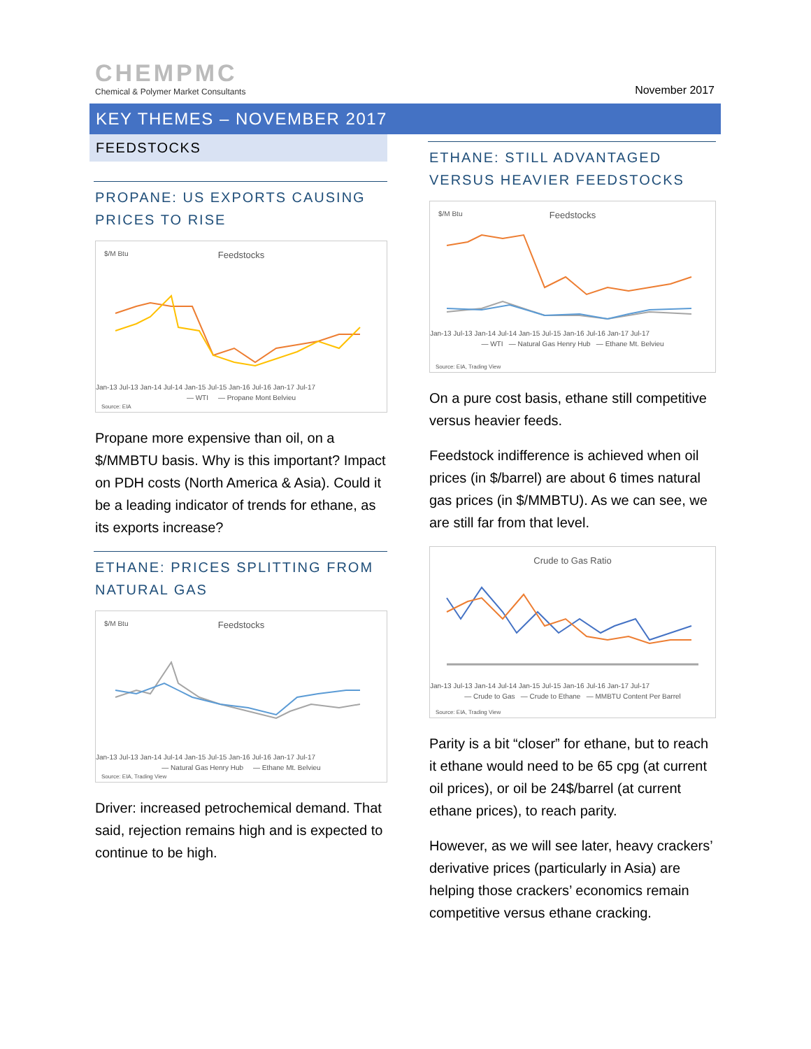CHEMPMC
Chemical & Polymer Market Consultants
November 2017
KEY THEMES – NOVEMBER 2017
FEEDSTOCKS
PROPANE: US EXPORTS CAUSING PRICES TO RISE
$/M Btu
Feedstocks
Jan-13 Jul-13 Jan-14 Jul-14 Jan-15 Jul-15 Jan-16 Jul-16 Jan-17 Jul-17
— WTI — Propane Mont Belvieu
Source: EIA
Propane more expensive than oil, on a $/MMBTU basis. Why is this important? Impact on PDH costs (North America & Asia). Could it be a leading indicator of trends for ethane, as its exports increase?
ETHANE: PRICES SPLITTING FROM NATURAL GAS
$/M Btu
Feedstocks
Jan-13 Jul-13 Jan-14 Jul-14 Jan-15 Jul-15 Jan-16 Jul-16 Jan-17 Jul-17
— Natural Gas Henry Hub — Ethane Mt. Belvieu
Source: EIA, Trading View
Driver: increased petrochemical demand. That said, rejection remains high and is expected to continue to be high.
ETHANE: STILL ADVANTAGED VERSUS HEAVIER FEEDSTOCKS
$/M Btu
Feedstocks
Jan-13 Jul-13 Jan-14 Jul-14 Jan-15 Jul-15 Jan-16 Jul-16 Jan-17 Jul-17
— WTI — Natural Gas Henry Hub — Ethane Mt. Belvieu
Source: EIA, Trading View
On a pure cost basis, ethane still competitive versus heavier feeds.
Feedstock indifference is achieved when oil prices (in $/barrel) are about 6 times natural gas prices (in $/MMBTU). As we can see, we are still far from that level.
Crude to Gas Ratio
Jan-13 Jul-13 Jan-14 Jul-14 Jan-15 Jul-15 Jan-16 Jul-16 Jan-17 Jul-17
— Crude to Gas — Crude to Ethane — MMBTU Content Per Barrel
Source: EIA, Trading View
Parity is a bit “closer” for ethane, but to reach it ethane would need to be 65 cpg (at current oil prices), or oil be 24$/barrel (at current ethane prices), to reach parity.
However, as we will see later, heavy crackers’ derivative prices (particularly in Asia) are helping those crackers’ economics remain competitive versus ethane cracking.